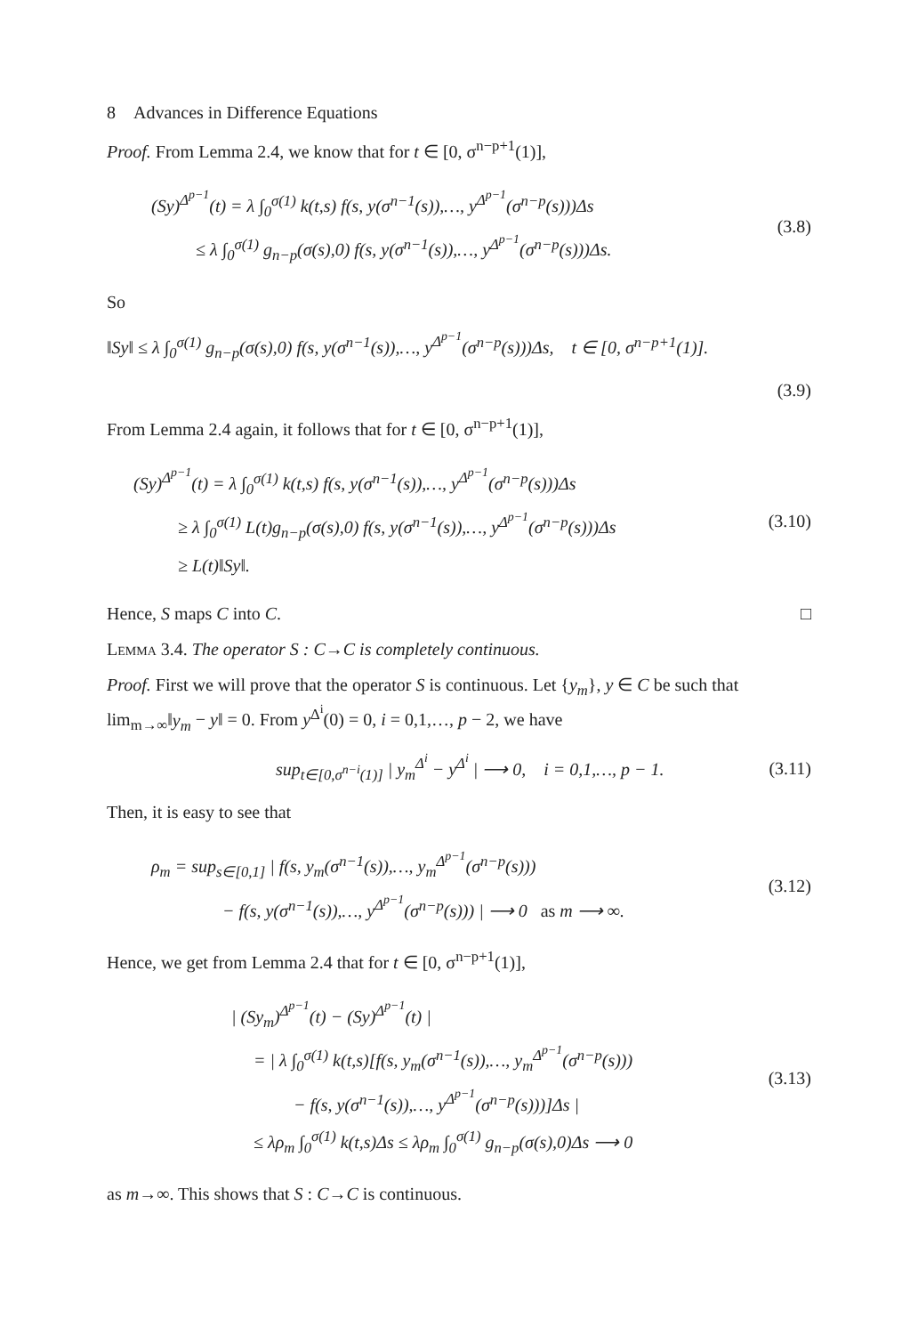8 Advances in Difference Equations
Proof. From Lemma 2.4, we know that for t ∈ [0, σ<sup>n−p+1</sup>(1)],
(Sy)<sup>Δ<sup>p−1</sup></sup>(t) = λ ∫<sub>0</sub><sup>σ(1)</sup> k(t,s) f(s, y(σ<sup>n−1</sup>(s)),…, y<sup>Δ<sup>p−1</sup></sup>(σ<sup>n−p</sup>(s)))Δs
≤ λ ∫<sub>0</sub><sup>σ(1)</sup> g<sub>n−p</sub>(σ(s),0) f(s, y(σ<sup>n−1</sup>(s)),…, y<sup>Δ<sup>p−1</sup></sup>(σ<sup>n−p</sup>(s)))Δs.
(3.8)
So
‖Sy‖ ≤ λ ∫<sub>0</sub><sup>σ(1)</sup> g<sub>n−p</sub>(σ(s),0) f(s, y(σ<sup>n−1</sup>(s)),…, y<sup>Δ<sup>p−1</sup></sup>(σ<sup>n−p</sup>(s)))Δs, t ∈ [0, σ<sup>n−p+1</sup>(1)].
(3.9)
From Lemma 2.4 again, it follows that for t ∈ [0, σ<sup>n−p+1</sup>(1)],
(Sy)<sup>Δ<sup>p−1</sup></sup>(t) = λ ∫<sub>0</sub><sup>σ(1)</sup> k(t,s) f(s, y(σ<sup>n−1</sup>(s)),…, y<sup>Δ<sup>p−1</sup></sup>(σ<sup>n−p</sup>(s)))Δs
≥ λ ∫<sub>0</sub><sup>σ(1)</sup> L(t)g<sub>n−p</sub>(σ(s),0) f(s, y(σ<sup>n−1</sup>(s)),…, y<sup>Δ<sup>p−1</sup></sup>(σ<sup>n−p</sup>(s)))Δs
≥ L(t)‖Sy‖.
(3.10)
Hence, S maps C into C. □
Lemma 3.4. The operator S : C→C is completely continuous.
Proof. First we will prove that the operator S is continuous. Let {y<sub>m</sub>}, y ∈ C be such that lim<sub>m→∞</sub>‖y<sub>m</sub> − y‖ = 0. From y<sup>Δ<sup>i</sup></sup>(0) = 0, i = 0,1,…, p − 2, we have
sup<sub>t∈[0,σ<sup>n−i</sup>(1)]</sub> | y<sub>m</sub><sup>Δ<sup>i</sup></sup> − y<sup>Δ<sup>i</sup></sup> | ⟶ 0, i = 0,1,…, p − 1.
(3.11)
Then, it is easy to see that
ρ<sub>m</sub> = sup<sub>s∈[0,1]</sub> | f(s, y<sub>m</sub>(σ<sup>n−1</sup>(s)),…, y<sub>m</sub><sup>Δ<sup>p−1</sup></sup>(σ<sup>n−p</sup>(s)))
− f(s, y(σ<sup>n−1</sup>(s)),…, y<sup>Δ<sup>p−1</sup></sup>(σ<sup>n−p</sup>(s))) | ⟶ 0 as m ⟶ ∞.
(3.12)
Hence, we get from Lemma 2.4 that for t ∈ [0, σ<sup>n−p+1</sup>(1)],
| (Sy<sub>m</sub>)<sup>Δ<sup>p−1</sup></sup>(t) − (Sy)<sup>Δ<sup>p−1</sup></sup>(t) |
= | λ ∫<sub>0</sub><sup>σ(1)</sup> k(t,s)[f(s, y<sub>m</sub>(σ<sup>n−1</sup>(s)),…, y<sub>m</sub><sup>Δ<sup>p−1</sup></sup>(σ<sup>n−p</sup>(s)))
− f(s, y(σ<sup>n−1</sup>(s)),…, y<sup>Δ<sup>p−1</sup></sup>(σ<sup>n−p</sup>(s)))]Δs |
≤ λρ<sub>m</sub> ∫<sub>0</sub><sup>σ(1)</sup> k(t,s)Δs ≤ λρ<sub>m</sub> ∫<sub>0</sub><sup>σ(1)</sup> g<sub>n−p</sub>(σ(s),0)Δs ⟶ 0
(3.13)
as m→∞. This shows that S : C→C is continuous.